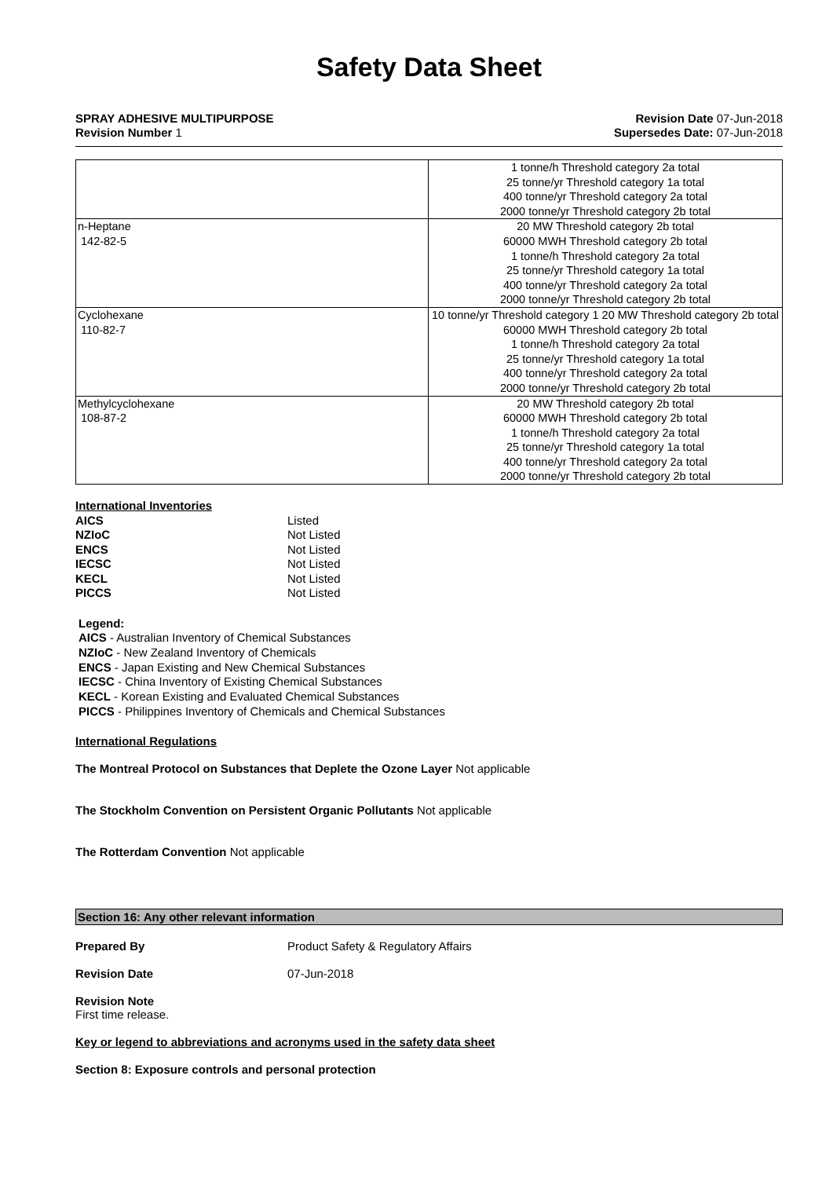Safety Data Sheet
SPRAY ADHESIVE MULTIPURPOSE
Revision Number 1
Revision Date 07-Jun-2018
Supersedes Date: 07-Jun-2018
| | 1 tonne/h Threshold category 2a total 25 tonne/yr Threshold category 1a total 400 tonne/yr Threshold category 2a total 2000 tonne/yr Threshold category 2b total |
| n-Heptane 142-82-5 | 20 MW Threshold category 2b total 60000 MWH Threshold category 2b total 1 tonne/h Threshold category 2a total 25 tonne/yr Threshold category 1a total 400 tonne/yr Threshold category 2a total 2000 tonne/yr Threshold category 2b total |
| Cyclohexane 110-82-7 | 10 tonne/yr Threshold category 1 20 MW Threshold category 2b total 60000 MWH Threshold category 2b total 1 tonne/h Threshold category 2a total 25 tonne/yr Threshold category 1a total 400 tonne/yr Threshold category 2a total 2000 tonne/yr Threshold category 2b total |
| Methylcyclohexane 108-87-2 | 20 MW Threshold category 2b total 60000 MWH Threshold category 2b total 1 tonne/h Threshold category 2a total 25 tonne/yr Threshold category 1a total 400 tonne/yr Threshold category 2a total 2000 tonne/yr Threshold category 2b total |
International Inventories
AICS
Listed
NZIoC
Not Listed
ENCS
Not Listed
IECSC
Not Listed
KECL
Not Listed
PICCS
Not Listed
Legend:
AICS - Australian Inventory of Chemical Substances
NZIoC - New Zealand Inventory of Chemicals
ENCS - Japan Existing and New Chemical Substances
IECSC - China Inventory of Existing Chemical Substances
KECL - Korean Existing and Evaluated Chemical Substances
PICCS - Philippines Inventory of Chemicals and Chemical Substances
International Regulations
The Montreal Protocol on Substances that Deplete the Ozone Layer Not applicable
The Stockholm Convention on Persistent Organic Pollutants Not applicable
The Rotterdam Convention Not applicable
Section 16: Any other relevant information
Prepared By
Product Safety & Regulatory Affairs
Revision Date
07-Jun-2018
Revision Note
First time release.
Key or legend to abbreviations and acronyms used in the safety data sheet
Section 8: Exposure controls and personal protection